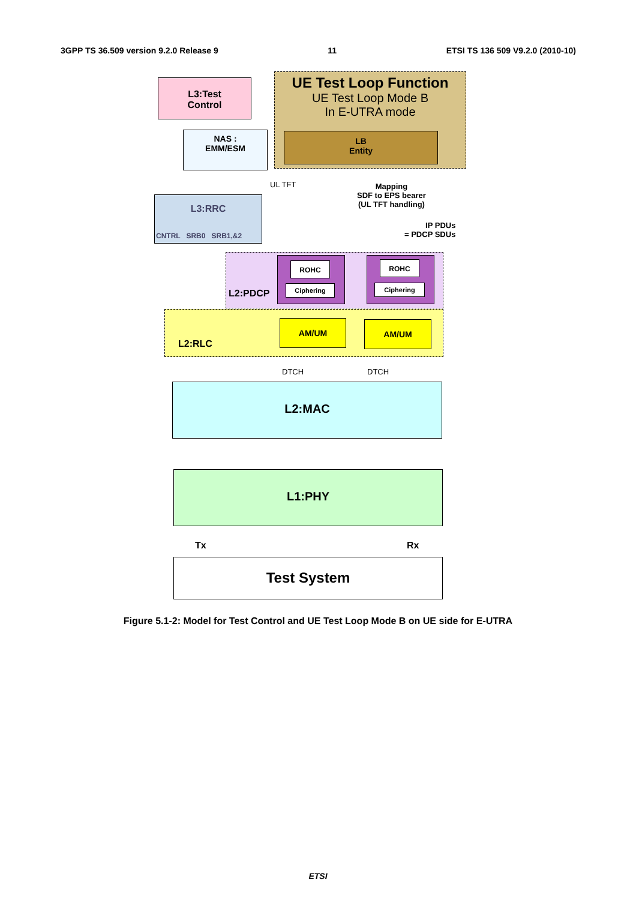3GPP TS 36.509 version 9.2.0 Release 9 11 ETSI TS 136 509 V9.2.0 (2010-10)
L3:Test
Control
UE Test Loop Function
UE Test Loop Mode B
In E-UTRA mode
LB
Entity
NAS :
EMM/ESM
UL TFT
Mapping
SDF to EPS bearer
(UL TFT handling)
L3:RRC
CNTRL SRB0 SRB1,&2
IP PDUs
= PDCP SDUs
L2:PDCP
ROHC
Ciphering
ROHC
Ciphering
L2:RLC
AM/UM AM/UM
DTCH DTCH
L2:MAC
L1:PHY
Tx Rx
Test System
Figure 5.1-2: Model for Test Control and UE Test Loop Mode B on UE side for E-UTRA
ETSI